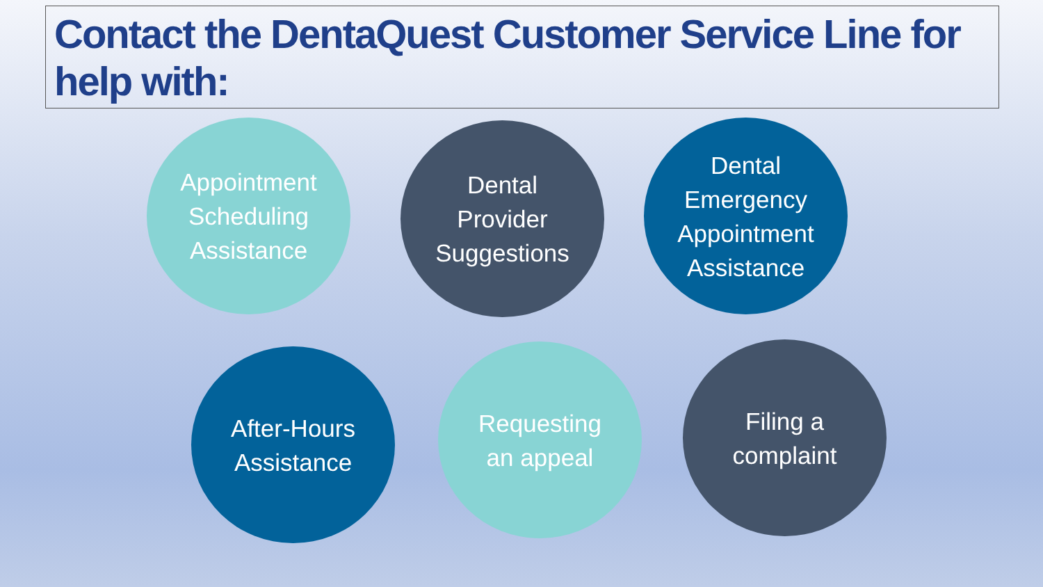Contact the DentaQuest Customer Service Line for help with:
Appointment
Scheduling
Assistance
Dental
Provider
Suggestions
Dental
Emergency
Appointment
Assistance
After-Hours
Assistance
Requesting
an appeal
Filing a
complaint